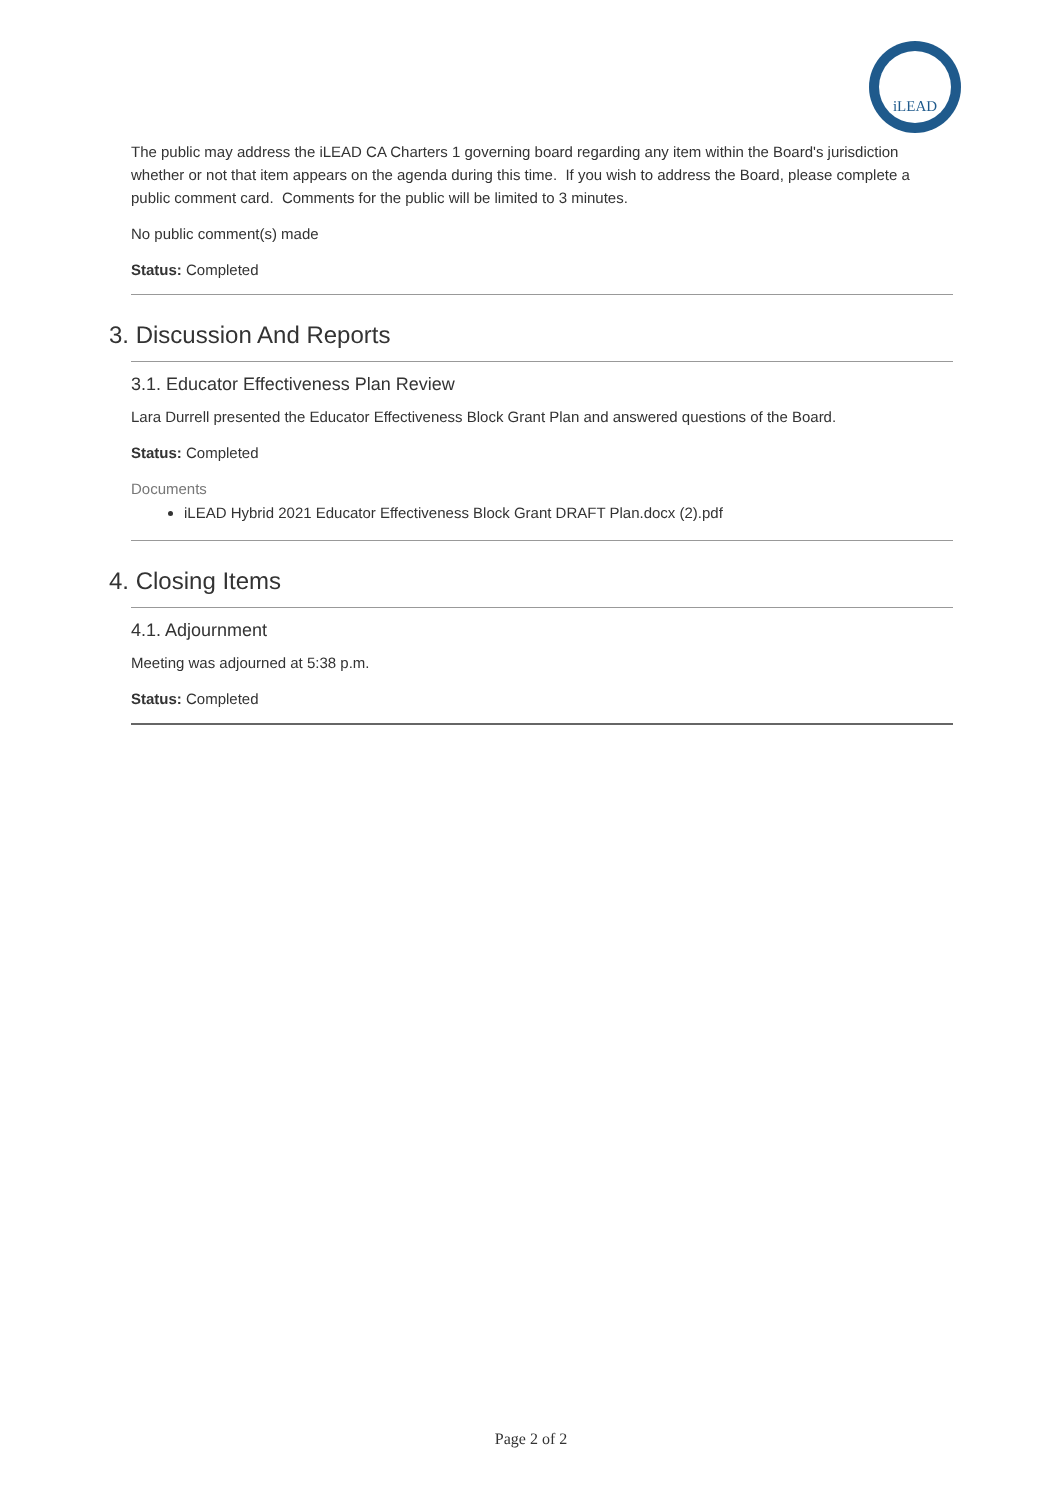iLEAD
The public may address the iLEAD CA Charters 1 governing board regarding any item within the Board's jurisdiction whether or not that item appears on the agenda during this time. If you wish to address the Board, please complete a public comment card. Comments for the public will be limited to 3 minutes.
No public comment(s) made
Status: Completed
3. Discussion And Reports
3.1. Educator Effectiveness Plan Review
Lara Durrell presented the Educator Effectiveness Block Grant Plan and answered questions of the Board.
Status: Completed
Documents
iLEAD Hybrid 2021 Educator Effectiveness Block Grant DRAFT Plan.docx (2).pdf
4. Closing Items
4.1. Adjournment
Meeting was adjourned at 5:38 p.m.
Status: Completed
Page 2 of 2